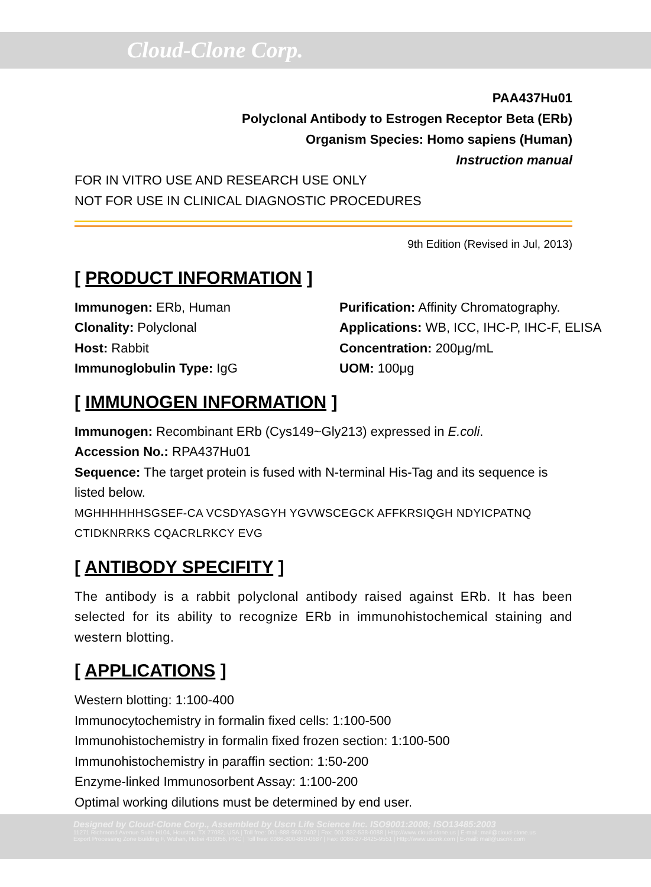Cloud-Clone Corp.
PAA437Hu01
Polyclonal Antibody to Estrogen Receptor Beta (ERb)
Organism Species: Homo sapiens (Human)
Instruction manual
FOR IN VITRO USE AND RESEARCH USE ONLY
NOT FOR USE IN CLINICAL DIAGNOSTIC PROCEDURES
9th Edition (Revised in Jul, 2013)
[ PRODUCT INFORMATION ]
Immunogen: ERb, Human
Purification: Affinity Chromatography.
Clonality: Polyclonal
Applications: WB, ICC, IHC-P, IHC-F, ELISA
Host: Rabbit
Concentration: 200μg/mL
Immunoglobulin Type: IgG
UOM: 100μg
[ IMMUNOGEN INFORMATION ]
Immunogen: Recombinant ERb (Cys149~Gly213) expressed in E.coli.
Accession No.: RPA437Hu01
Sequence: The target protein is fused with N-terminal His-Tag and its sequence is listed below.
MGHHHHHHSGSEF-CA VCSDYASGYH YGVWSCEGCK AFFKRSIQGH NDYICPATNQ CTIDKNRRKS CQACRLRKCY EVG
[ ANTIBODY SPECIFITY ]
The antibody is a rabbit polyclonal antibody raised against ERb. It has been selected for its ability to recognize ERb in immunohistochemical staining and western blotting.
[ APPLICATIONS ]
Western blotting: 1:100-400
Immunocytochemistry in formalin fixed cells: 1:100-500
Immunohistochemistry in formalin fixed frozen section: 1:100-500
Immunohistochemistry in paraffin section: 1:50-200
Enzyme-linked Immunosorbent Assay: 1:100-200
Optimal working dilutions must be determined by end user.
Designed by Cloud-Clone Corp., Assembled by Uscn Life Science Inc. ISO9001:2008; ISO13485:2003
11271 Richmond Avenue Suite H104, Houston, TX 77082, USA | Toll free: 001-888-960-7402 | Fax: 001-832-538-0088 | Http://www.cloud-clone.us | E-mail: mail@cloud-clone.us
Export Processing Zone Building F, Wuhan, Hubei 430056, PRC | Toll free: 0086-800-880-0687 | Fax: 0086-27-8425-9551 | Http://www.uscnk.com | E-mail: mail@uscnk.com